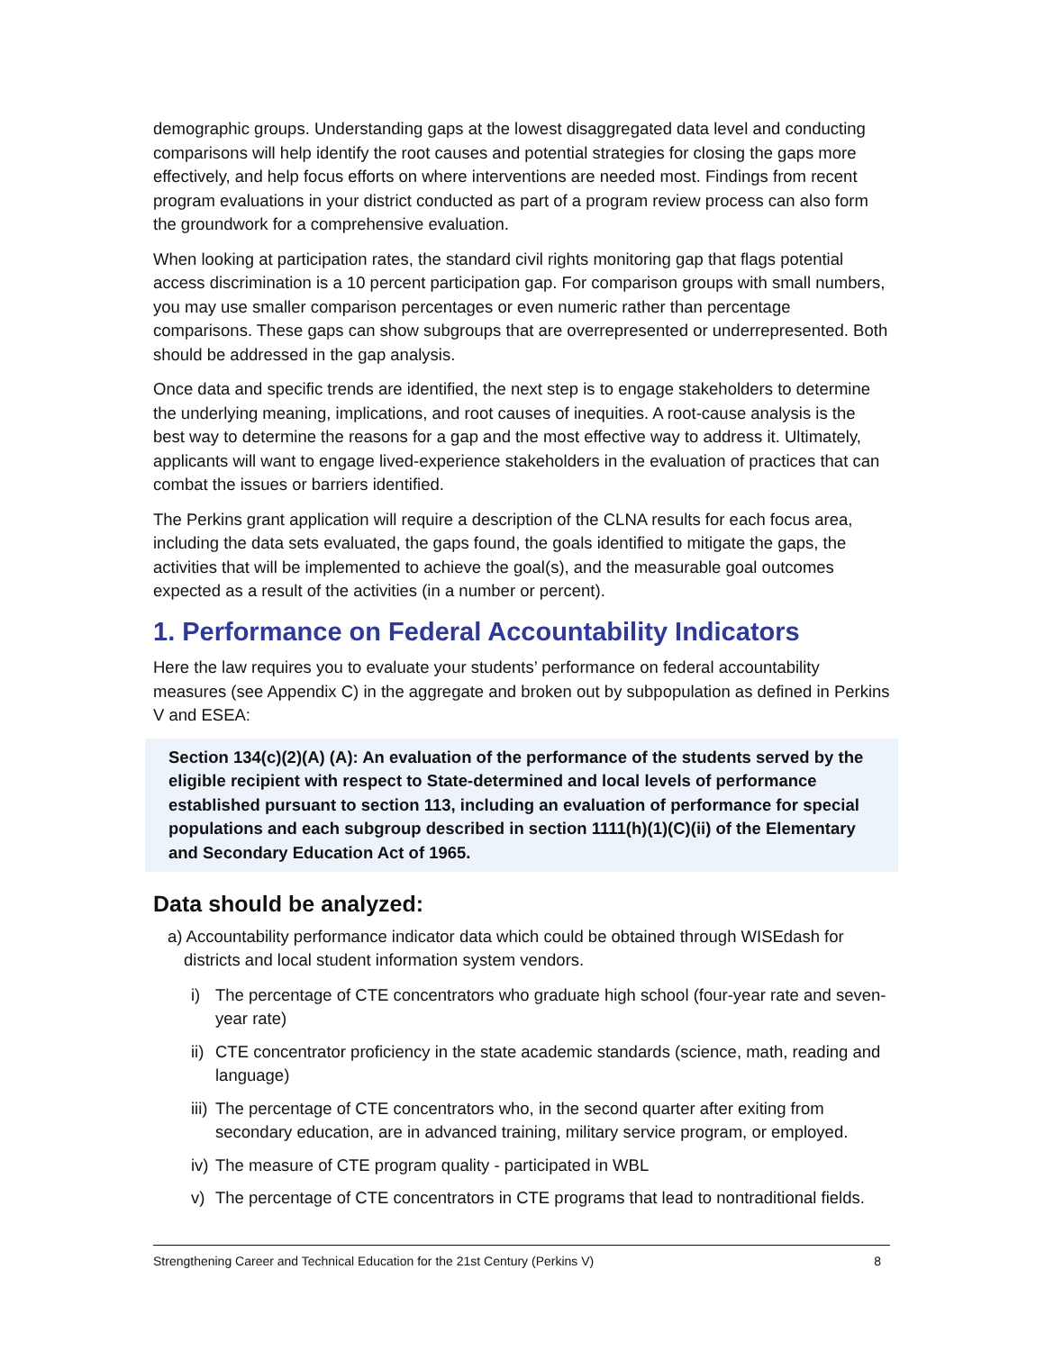demographic groups. Understanding gaps at the lowest disaggregated data level and conducting comparisons will help identify the root causes and potential strategies for closing the gaps more effectively, and help focus efforts on where interventions are needed most. Findings from recent program evaluations in your district conducted as part of a program review process can also form the groundwork for a comprehensive evaluation.
When looking at participation rates, the standard civil rights monitoring gap that flags potential access discrimination is a 10 percent participation gap. For comparison groups with small numbers, you may use smaller comparison percentages or even numeric rather than percentage comparisons. These gaps can show subgroups that are overrepresented or underrepresented. Both should be addressed in the gap analysis.
Once data and specific trends are identified, the next step is to engage stakeholders to determine the underlying meaning, implications, and root causes of inequities. A root-cause analysis is the best way to determine the reasons for a gap and the most effective way to address it. Ultimately, applicants will want to engage lived-experience stakeholders in the evaluation of practices that can combat the issues or barriers identified.
The Perkins grant application will require a description of the CLNA results for each focus area, including the data sets evaluated, the gaps found, the goals identified to mitigate the gaps, the activities that will be implemented to achieve the goal(s), and the measurable goal outcomes expected as a result of the activities (in a number or percent).
1. Performance on Federal Accountability Indicators
Here the law requires you to evaluate your students’ performance on federal accountability measures (see Appendix C) in the aggregate and broken out by subpopulation as defined in Perkins V and ESEA:
Section 134(c)(2)(A) (A): An evaluation of the performance of the students served by the eligible recipient with respect to State-determined and local levels of performance established pursuant to section 113, including an evaluation of performance for special populations and each subgroup described in section 1111(h)(1)(C)(ii) of the Elementary and Secondary Education Act of 1965.
Data should be analyzed:
a) Accountability performance indicator data which could be obtained through WISEdash for districts and local student information system vendors.
i) The percentage of CTE concentrators who graduate high school (four-year rate and seven-year rate)
ii) CTE concentrator proficiency in the state academic standards (science, math, reading and language)
iii) The percentage of CTE concentrators who, in the second quarter after exiting from secondary education, are in advanced training, military service program, or employed.
iv) The measure of CTE program quality - participated in WBL
v) The percentage of CTE concentrators in CTE programs that lead to nontraditional fields.
Strengthening Career and Technical Education for the 21st Century (Perkins V) 8